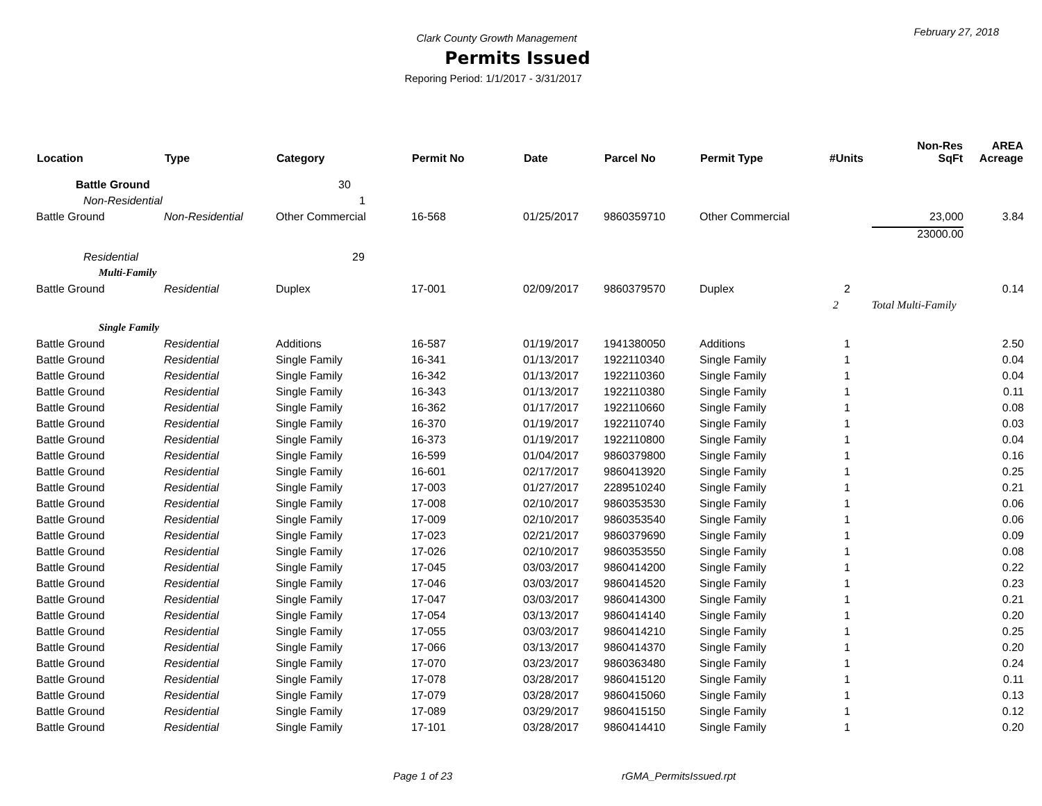February 27, 2018
Clark County Growth Management
Permits Issued
Reporing Period: 1/1/2017 - 3/31/2017
| Location | Type | Category | Permit No | Date | Parcel No | Permit Type | #Units | Non-Res SqFt | AREA Acreage |
| --- | --- | --- | --- | --- | --- | --- | --- | --- | --- |
| Battle Ground | | 30 | | | | | | | |
| Non-Residential | | 1 | | | | | | | |
| Battle Ground | Non-Residential | Other Commercial | 16-568 | 01/25/2017 | 9860359710 | Other Commercial | | 23,000 | 3.84 |
| | | | | | | | | 23000.00 | |
| Residential | | 29 | | | | | | | |
| Multi-Family | | | | | | | | | |
| Battle Ground | Residential | Duplex | 17-001 | 02/09/2017 | 9860379570 | Duplex | 2 | | 0.14 |
| | | | | | | | 2 | Total Multi-Family | |
| Single Family | | | | | | | | | |
| Battle Ground | Residential | Additions | 16-587 | 01/19/2017 | 1941380050 | Additions | 1 | | 2.50 |
| Battle Ground | Residential | Single Family | 16-341 | 01/13/2017 | 1922110340 | Single Family | 1 | | 0.04 |
| Battle Ground | Residential | Single Family | 16-342 | 01/13/2017 | 1922110360 | Single Family | 1 | | 0.04 |
| Battle Ground | Residential | Single Family | 16-343 | 01/13/2017 | 1922110380 | Single Family | 1 | | 0.11 |
| Battle Ground | Residential | Single Family | 16-362 | 01/17/2017 | 1922110660 | Single Family | 1 | | 0.08 |
| Battle Ground | Residential | Single Family | 16-370 | 01/19/2017 | 1922110740 | Single Family | 1 | | 0.03 |
| Battle Ground | Residential | Single Family | 16-373 | 01/19/2017 | 1922110800 | Single Family | 1 | | 0.04 |
| Battle Ground | Residential | Single Family | 16-599 | 01/04/2017 | 9860379800 | Single Family | 1 | | 0.16 |
| Battle Ground | Residential | Single Family | 16-601 | 02/17/2017 | 9860413920 | Single Family | 1 | | 0.25 |
| Battle Ground | Residential | Single Family | 17-003 | 01/27/2017 | 2289510240 | Single Family | 1 | | 0.21 |
| Battle Ground | Residential | Single Family | 17-008 | 02/10/2017 | 9860353530 | Single Family | 1 | | 0.06 |
| Battle Ground | Residential | Single Family | 17-009 | 02/10/2017 | 9860353540 | Single Family | 1 | | 0.06 |
| Battle Ground | Residential | Single Family | 17-023 | 02/21/2017 | 9860379690 | Single Family | 1 | | 0.09 |
| Battle Ground | Residential | Single Family | 17-026 | 02/10/2017 | 9860353550 | Single Family | 1 | | 0.08 |
| Battle Ground | Residential | Single Family | 17-045 | 03/03/2017 | 9860414200 | Single Family | 1 | | 0.22 |
| Battle Ground | Residential | Single Family | 17-046 | 03/03/2017 | 9860414520 | Single Family | 1 | | 0.23 |
| Battle Ground | Residential | Single Family | 17-047 | 03/03/2017 | 9860414300 | Single Family | 1 | | 0.21 |
| Battle Ground | Residential | Single Family | 17-054 | 03/13/2017 | 9860414140 | Single Family | 1 | | 0.20 |
| Battle Ground | Residential | Single Family | 17-055 | 03/03/2017 | 9860414210 | Single Family | 1 | | 0.25 |
| Battle Ground | Residential | Single Family | 17-066 | 03/13/2017 | 9860414370 | Single Family | 1 | | 0.20 |
| Battle Ground | Residential | Single Family | 17-070 | 03/23/2017 | 9860363480 | Single Family | 1 | | 0.24 |
| Battle Ground | Residential | Single Family | 17-078 | 03/28/2017 | 9860415120 | Single Family | 1 | | 0.11 |
| Battle Ground | Residential | Single Family | 17-079 | 03/28/2017 | 9860415060 | Single Family | 1 | | 0.13 |
| Battle Ground | Residential | Single Family | 17-089 | 03/29/2017 | 9860415150 | Single Family | 1 | | 0.12 |
| Battle Ground | Residential | Single Family | 17-101 | 03/28/2017 | 9860414410 | Single Family | 1 | | 0.20 |
Page 1 of 23 rGMA_PermitsIssued.rpt